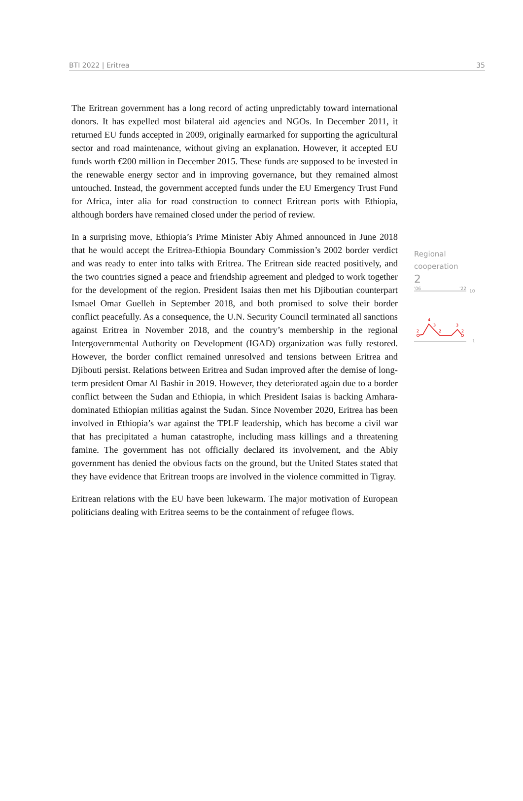BTI 2022 | Eritrea 35
The Eritrean government has a long record of acting unpredictably toward international donors. It has expelled most bilateral aid agencies and NGOs. In December 2011, it returned EU funds accepted in 2009, originally earmarked for supporting the agricultural sector and road maintenance, without giving an explanation. However, it accepted EU funds worth €200 million in December 2015. These funds are supposed to be invested in the renewable energy sector and in improving governance, but they remained almost untouched. Instead, the government accepted funds under the EU Emergency Trust Fund for Africa, inter alia for road construction to connect Eritrean ports with Ethiopia, although borders have remained closed under the period of review.
In a surprising move, Ethiopia’s Prime Minister Abiy Ahmed announced in June 2018 that he would accept the Eritrea-Ethiopia Boundary Commission’s 2002 border verdict and was ready to enter into talks with Eritrea. The Eritrean side reacted positively, and the two countries signed a peace and friendship agreement and pledged to work together for the development of the region. President Isaias then met his Djiboutian counterpart Ismael Omar Guelleh in September 2018, and both promised to solve their border conflict peacefully. As a consequence, the U.N. Security Council terminated all sanctions against Eritrea in November 2018, and the country’s membership in the regional Intergovernmental Authority on Development (IGAD) organization was fully restored. However, the border conflict remained unresolved and tensions between Eritrea and Djibouti persist. Relations between Eritrea and Sudan improved after the demise of long-term president Omar Al Bashir in 2019. However, they deteriorated again due to a border conflict between the Sudan and Ethiopia, in which President Isaias is backing Amhara-dominated Ethiopian militias against the Sudan. Since November 2020, Eritrea has been involved in Ethiopia’s war against the TPLF leadership, which has become a civil war that has precipitated a human catastrophe, including mass killings and a threatening famine. The government has not officially declared its involvement, and the Abiy government has denied the obvious facts on the ground, but the United States stated that they have evidence that Eritrean troops are involved in the violence committed in Tigray.
Eritrean relations with the EU have been lukewarm. The major motivation of European politicians dealing with Eritrea seems to be the containment of refugee flows.
Regional
cooperation
2
'06
'22
10
1
2
4
3
2
3
2